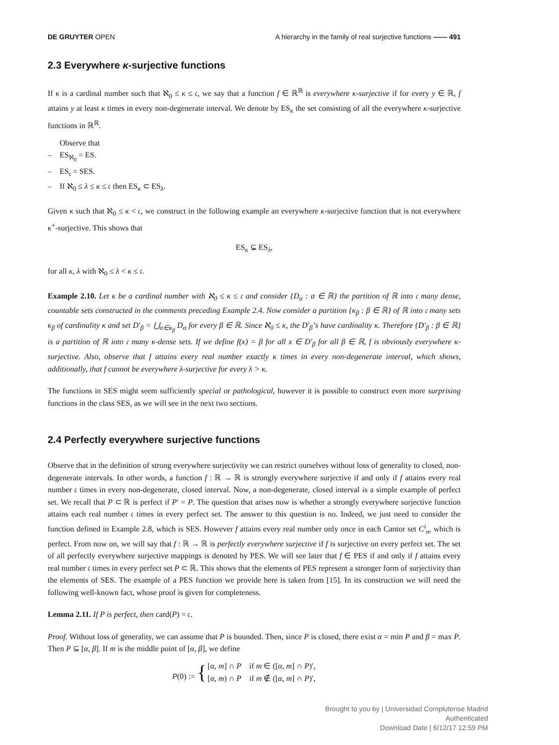DE GRUYTER OPEN A hierarchy in the family of real surjective functions —— 491
2.3 Everywhere κ-surjective functions
If κ is a cardinal number such that ℵ<sub>0</sub> ≤ κ ≤ 𝔠, we say that a function f ∈ ℝ<sup>ℝ</sup> is everywhere κ-surjective if for every y ∈ ℝ, f attains y at least κ times in every non-degenerate interval. We denote by ES<sub>κ</sub> the set consisting of all the everywhere κ-surjective functions in ℝ<sup>ℝ</sup>.
Observe that
– ES<sub>ℵ<sub>0</sub></sub> = ES.
– ES<sub>𝔠</sub> = SES.
– If ℵ<sub>0</sub> ≤ λ ≤ κ ≤ 𝔠 then ES<sub>κ</sub> ⊂ ES<sub>λ</sub>.
Given κ such that ℵ<sub>0</sub> ≤ κ < 𝔠, we construct in the following example an everywhere κ-surjective function that is not everywhere κ<sup>+</sup>-surjective. This shows that
ES<sub>κ</sub> ⊊ ES<sub>λ</sub>,
for all κ, λ with ℵ<sub>0</sub> ≤ λ < κ ≤ 𝔠.
Example 2.10. Let κ be a cardinal number with ℵ<sub>0</sub> ≤ κ ≤ 𝔠 and consider {D<sub>α</sub> : α ∈ ℝ} the partition of ℝ into 𝔠 many dense, countable sets constructed in the comments preceding Example 2.4. Now consider a partition {κ<sub>β</sub> : β ∈ ℝ} of ℝ into 𝔠 many sets κ<sub>β</sub> of cardinality κ and set D′<sub>β</sub> = ⋃<sub>α∈κ<sub>β</sub></sub> D<sub>α</sub> for every β ∈ ℝ. Since ℵ<sub>0</sub> ≤ κ, the D′<sub>β</sub>’s have cardinality κ. Therefore {D′<sub>β</sub> : β ∈ ℝ} is a partition of ℝ into 𝔠 many κ-dense sets. If we define f(x) = β for all x ∈ D′<sub>β</sub> for all β ∈ ℝ, f is obviously everywhere κ-surjective. Also, observe that f attains every real number exactly κ times in every non-degenerate interval, which shows, additionally, that f cannot be everywhere λ-surjective for every λ > κ.
The functions in SES might seem sufficiently special or pathological, however it is possible to construct even more surprising functions in the class SES, as we will see in the next two sections.
2.4 Perfectly everywhere surjective functions
Observe that in the definition of strong everywhere surjectivity we can restrict ourselves without loss of generality to closed, non-degenerate intervals. In other words, a function f : ℝ → ℝ is strongly everywhere surjective if and only if f attains every real number 𝔠 times in every non-degenerate, closed interval. Now, a non-degenerate, closed interval is a simple example of perfect set. We recall that P ⊂ ℝ is perfect if P′ = P. The question that arises now is whether a strongly everywhere surjective function attains each real number 𝔠 times in every perfect set. The answer to this question is no. Indeed, we just need to consider the function defined in Example 2.8, which is SES. However f attains every real number only once in each Cantor set C<sup>i</sup><sub>n</sub>, which is perfect. From now on, we will say that f : ℝ → ℝ is perfectly everywhere surjective if f is surjective on every perfect set. The set of all perfectly everywhere surjective mappings is denoted by PES. We will see later that f ∈ PES if and only if f attains every real number 𝔠 times in every perfect set P ⊂ ℝ. This shows that the elements of PES represent a stronger form of surjectivity than the elements of SES. The example of a PES function we provide here is taken from [15]. In its construction we will need the following well-known fact, whose proof is given for completeness.
Lemma 2.11. If P is perfect, then card(P) = 𝔠.
Proof. Without loss of generality, we can assume that P is bounded. Then, since P is closed, there exist α = min P and β = max P. Then P ⊆ [α, β]. If m is the middle point of [α, β], we define
| P (0) := { | [ α , m ] ∩ P if m ∈ ([ α , m ] ∩ P )′, |
| | [ α , m ) ∩ P if m ∉ ([ α , m ] ∩ P )′, |
Brought to you by | Universidad Complutense Madrid
Authenticated
Download Date | 6/12/17 12:59 PM